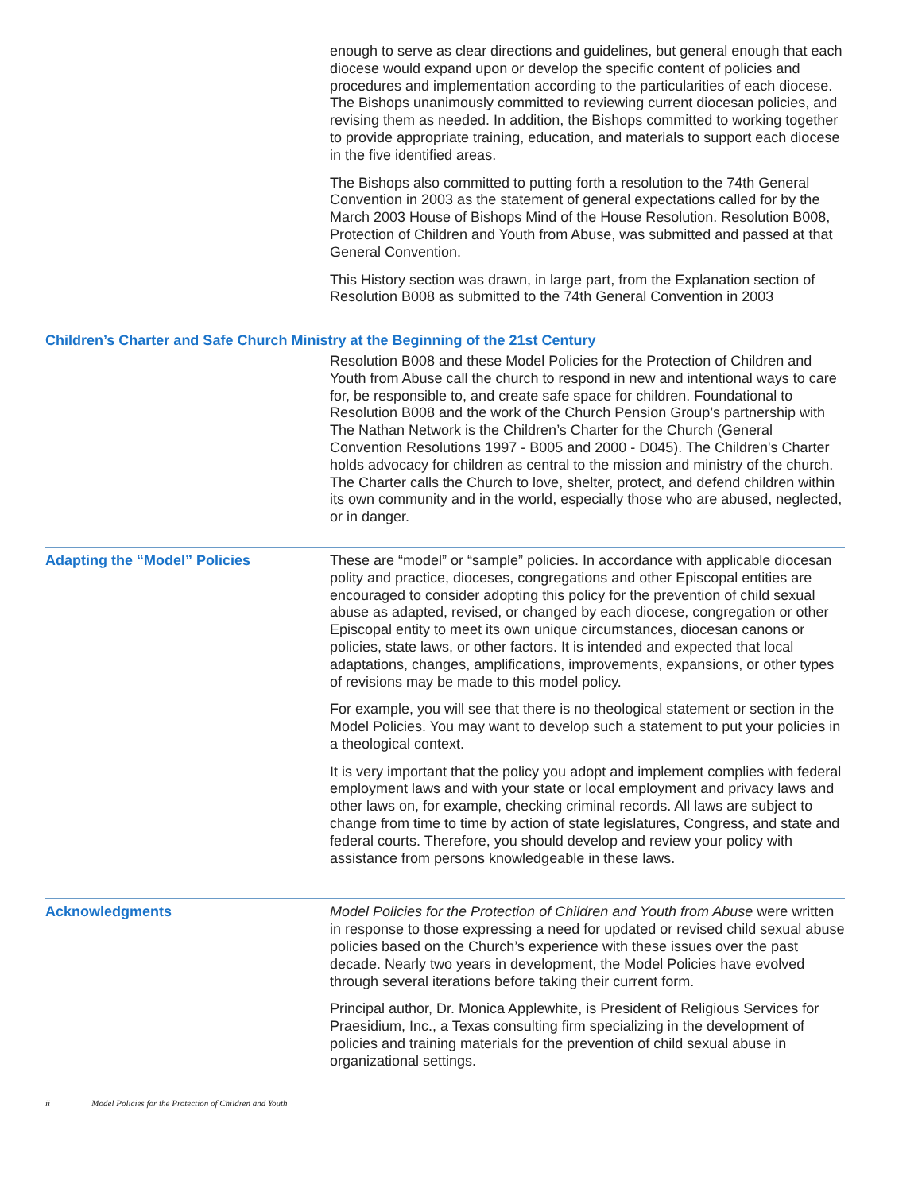enough to serve as clear directions and guidelines, but general enough that each diocese would expand upon or develop the specific content of policies and procedures and implementation according to the particularities of each diocese. The Bishops unanimously committed to reviewing current diocesan policies, and revising them as needed. In addition, the Bishops committed to working together to provide appropriate training, education, and materials to support each diocese in the five identified areas.
The Bishops also committed to putting forth a resolution to the 74th General Convention in 2003 as the statement of general expectations called for by the March 2003 House of Bishops Mind of the House Resolution. Resolution B008, Protection of Children and Youth from Abuse, was submitted and passed at that General Convention.
This History section was drawn, in large part, from the Explanation section of Resolution B008 as submitted to the 74th General Convention in 2003
Children’s Charter and Safe Church Ministry at the Beginning of the 21st Century
Resolution B008 and these Model Policies for the Protection of Children and Youth from Abuse call the church to respond in new and intentional ways to care for, be responsible to, and create safe space for children. Foundational to Resolution B008 and the work of the Church Pension Group’s partnership with The Nathan Network is the Children’s Charter for the Church (General Convention Resolutions 1997 - B005 and 2000 - D045). The Children's Charter holds advocacy for children as central to the mission and ministry of the church. The Charter calls the Church to love, shelter, protect, and defend children within its own community and in the world, especially those who are abused, neglected, or in danger.
Adapting the “Model” Policies These are “model” or “sample” policies. In accordance with applicable diocesan polity and practice, dioceses, congregations and other Episcopal entities are encouraged to consider adopting this policy for the prevention of child sexual abuse as adapted, revised, or changed by each diocese, congregation or other Episcopal entity to meet its own unique circumstances, diocesan canons or policies, state laws, or other factors. It is intended and expected that local adaptations, changes, amplifications, improvements, expansions, or other types of revisions may be made to this model policy.
For example, you will see that there is no theological statement or section in the Model Policies. You may want to develop such a statement to put your policies in a theological context.
It is very important that the policy you adopt and implement complies with federal employment laws and with your state or local employment and privacy laws and other laws on, for example, checking criminal records. All laws are subject to change from time to time by action of state legislatures, Congress, and state and federal courts. Therefore, you should develop and review your policy with assistance from persons knowledgeable in these laws.
Acknowledgments Model Policies for the Protection of Children and Youth from Abuse were written in response to those expressing a need for updated or revised child sexual abuse policies based on the Church’s experience with these issues over the past decade. Nearly two years in development, the Model Policies have evolved through several iterations before taking their current form.
Principal author, Dr. Monica Applewhite, is President of Religious Services for Praesidium, Inc., a Texas consulting firm specializing in the development of policies and training materials for the prevention of child sexual abuse in organizational settings.
ii Model Policies for the Protection of Children and Youth